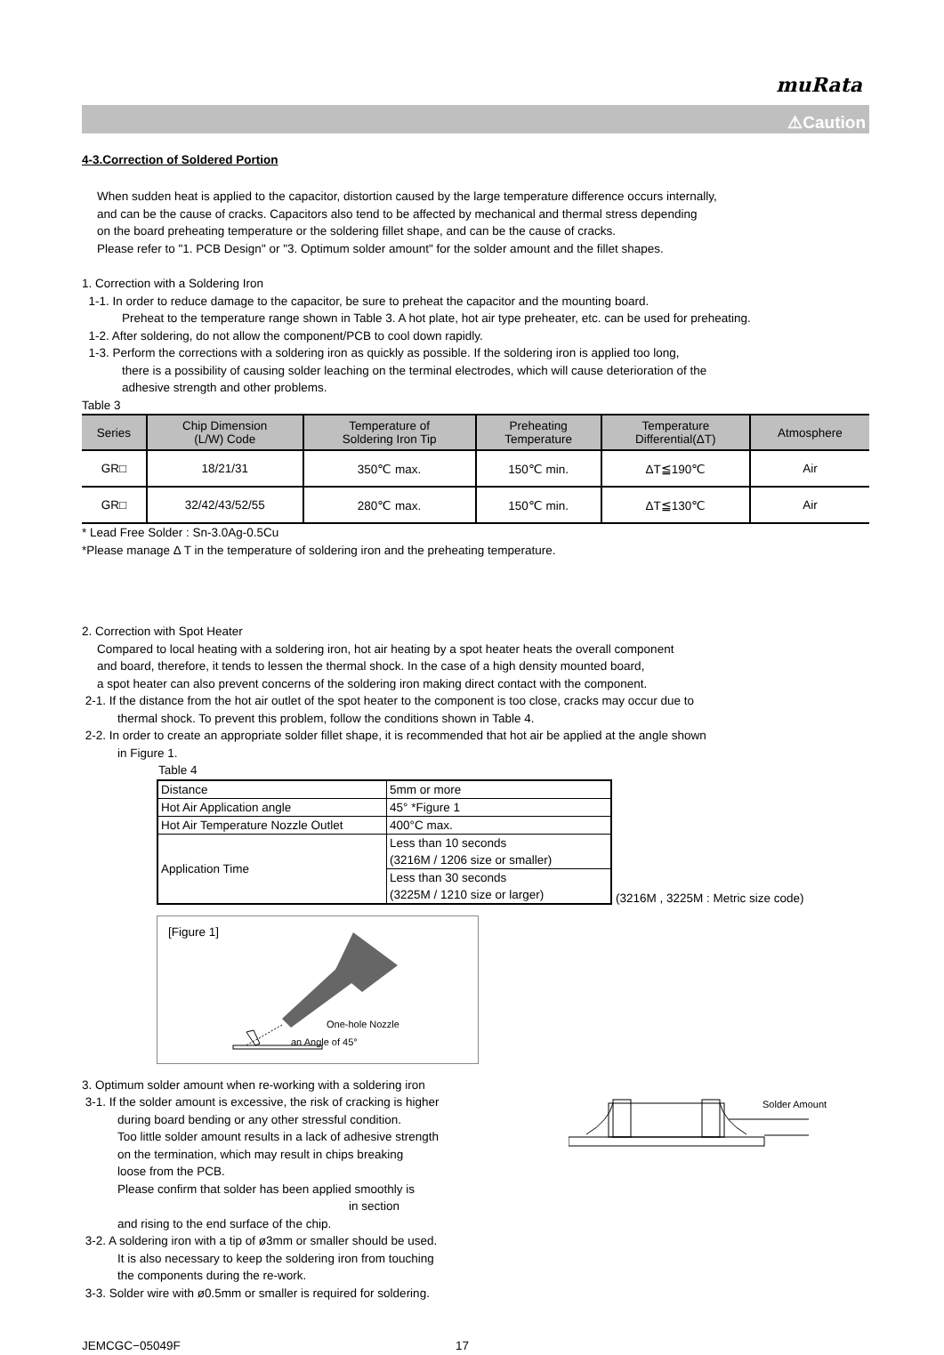muRata
⚠Caution
4-3.Correction of Soldered Portion
When sudden heat is applied to the capacitor, distortion caused by the large temperature difference occurs internally,
and can be the cause of cracks. Capacitors also tend to be affected by mechanical and thermal stress depending
on the board preheating temperature or the soldering fillet shape, and can be the cause of cracks.
Please refer to "1. PCB Design" or "3. Optimum solder amount" for the solder amount and the fillet shapes.
1. Correction with a Soldering Iron
1-1. In order to reduce damage to the capacitor, be sure to preheat the capacitor and the mounting board.
Preheat to the temperature range shown in Table 3. A hot plate, hot air type preheater, etc. can be used for preheating.
1-2. After soldering, do not allow the component/PCB to cool down rapidly.
1-3. Perform the corrections with a soldering iron as quickly as possible. If the soldering iron is applied too long,
there is a possibility of causing solder leaching on the terminal electrodes, which will cause deterioration of the
adhesive strength and other problems.
Table 3
| Series | Chip Dimension (L/W) Code | Temperature of Soldering Iron Tip | Preheating Temperature | Temperature Differential(ΔT) | Atmosphere |
| --- | --- | --- | --- | --- | --- |
| GR□ | 18/21/31 | 350℃ max. | 150℃ min. | ΔT≦190℃ | Air |
| GR□ | 32/42/43/52/55 | 280℃ max. | 150℃ min. | ΔT≦130℃ | Air |
* Lead Free Solder : Sn-3.0Ag-0.5Cu
*Please manage Δ T in the temperature of soldering iron and the preheating temperature.
2. Correction with Spot Heater
Compared to local heating with a soldering iron, hot air heating by a spot heater heats the overall component
and board, therefore, it tends to lessen the thermal shock. In the case of a high density mounted board,
a spot heater can also prevent concerns of the soldering iron making direct contact with the component.
2-1. If the distance from the hot air outlet of the spot heater to the component is too close, cracks may occur due to
thermal shock. To prevent this problem, follow the conditions shown in Table 4.
2-2. In order to create an appropriate solder fillet shape, it is recommended that hot air be applied at the angle shown
in Figure 1.
Table 4
| Distance | 5mm or more |
| Hot Air Application angle | 45° *Figure 1 |
| Hot Air Temperature Nozzle Outlet | 400°C max. |
| Application Time | Less than 10 seconds (3216M / 1206 size or smaller) |
| | Less than 30 seconds (3225M / 1210 size or larger) |
(3216M , 3225M : Metric size code)
[Figure 1]
One-hole Nozzle
an Angle of 45°
3. Optimum solder amount when re-working with a soldering iron
3-1. If the solder amount is excessive, the risk of cracking is higher
during board bending or any other stressful condition.
Too little solder amount results in a lack of adhesive strength
on the termination, which may result in chips breaking
loose from the PCB.
Please confirm that solder has been applied smoothly is in section
and rising to the end surface of the chip.
3-2. A soldering iron with a tip of ø3mm or smaller should be used.
It is also necessary to keep the soldering iron from touching
the components during the re-work.
3-3. Solder wire with ø0.5mm or smaller is required for soldering.
Solder Amount
JEMCGC−05049F 17